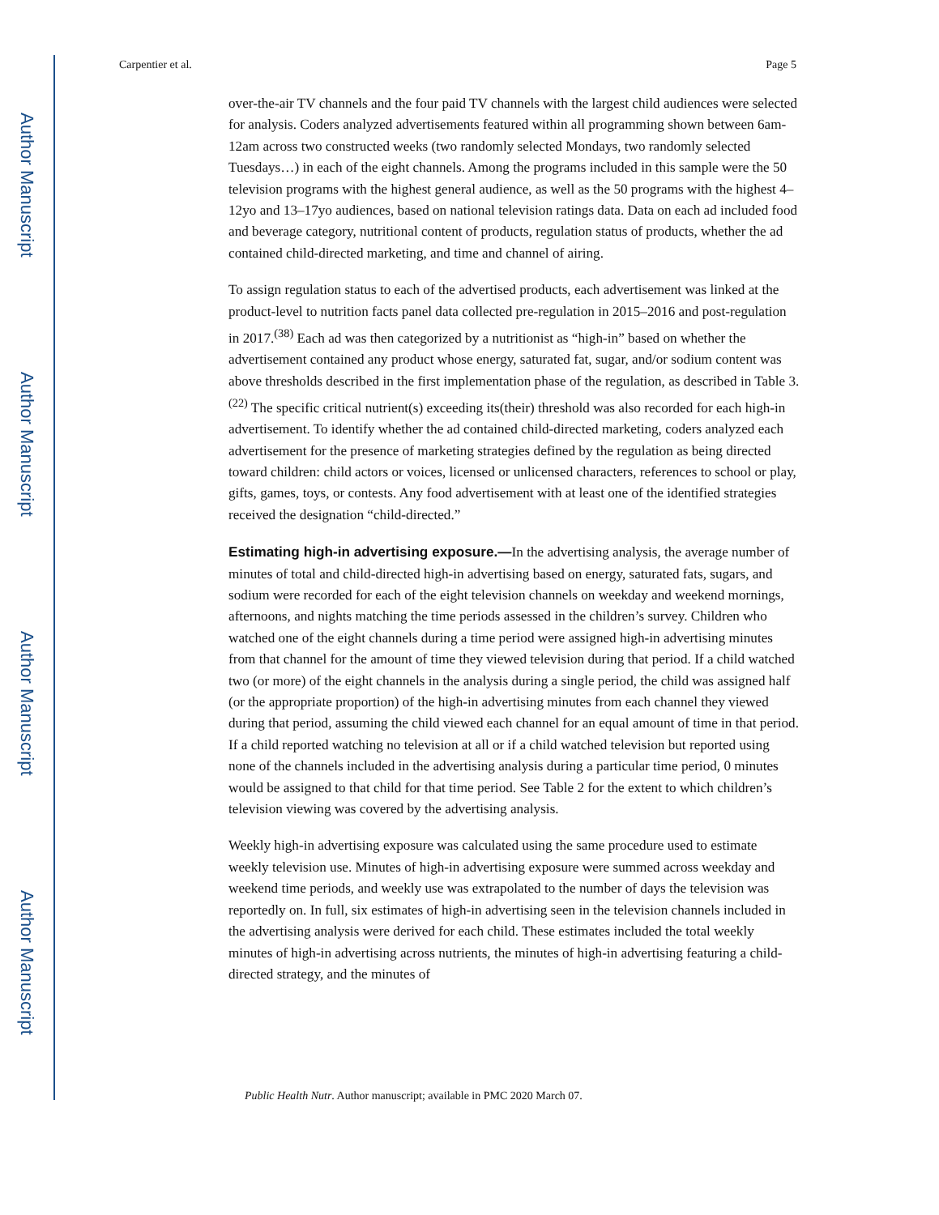Author Manuscript
Author Manuscript
Author Manuscript
Author Manuscript
Carpentier et al. Page 5
over-the-air TV channels and the four paid TV channels with the largest child audiences were selected for analysis. Coders analyzed advertisements featured within all programming shown between 6am-12am across two constructed weeks (two randomly selected Mondays, two randomly selected Tuesdays…) in each of the eight channels. Among the programs included in this sample were the 50 television programs with the highest general audience, as well as the 50 programs with the highest 4–12yo and 13–17yo audiences, based on national television ratings data. Data on each ad included food and beverage category, nutritional content of products, regulation status of products, whether the ad contained child-directed marketing, and time and channel of airing.
To assign regulation status to each of the advertised products, each advertisement was linked at the product-level to nutrition facts panel data collected pre-regulation in 2015–2016 and post-regulation in 2017.<sup>(38)</sup> Each ad was then categorized by a nutritionist as “high-in” based on whether the advertisement contained any product whose energy, saturated fat, sugar, and/or sodium content was above thresholds described in the first implementation phase of the regulation, as described in Table 3.<sup>(22)</sup> The specific critical nutrient(s) exceeding its(their) threshold was also recorded for each high-in advertisement. To identify whether the ad contained child-directed marketing, coders analyzed each advertisement for the presence of marketing strategies defined by the regulation as being directed toward children: child actors or voices, licensed or unlicensed characters, references to school or play, gifts, games, toys, or contests. Any food advertisement with at least one of the identified strategies received the designation “child-directed.”
Estimating high-in advertising exposure.—In the advertising analysis, the average number of minutes of total and child-directed high-in advertising based on energy, saturated fats, sugars, and sodium were recorded for each of the eight television channels on weekday and weekend mornings, afternoons, and nights matching the time periods assessed in the children’s survey. Children who watched one of the eight channels during a time period were assigned high-in advertising minutes from that channel for the amount of time they viewed television during that period. If a child watched two (or more) of the eight channels in the analysis during a single period, the child was assigned half (or the appropriate proportion) of the high-in advertising minutes from each channel they viewed during that period, assuming the child viewed each channel for an equal amount of time in that period. If a child reported watching no television at all or if a child watched television but reported using none of the channels included in the advertising analysis during a particular time period, 0 minutes would be assigned to that child for that time period. See Table 2 for the extent to which children’s television viewing was covered by the advertising analysis.
Weekly high-in advertising exposure was calculated using the same procedure used to estimate weekly television use. Minutes of high-in advertising exposure were summed across weekday and weekend time periods, and weekly use was extrapolated to the number of days the television was reportedly on. In full, six estimates of high-in advertising seen in the television channels included in the advertising analysis were derived for each child. These estimates included the total weekly minutes of high-in advertising across nutrients, the minutes of high-in advertising featuring a child-directed strategy, and the minutes of
Public Health Nutr. Author manuscript; available in PMC 2020 March 07.